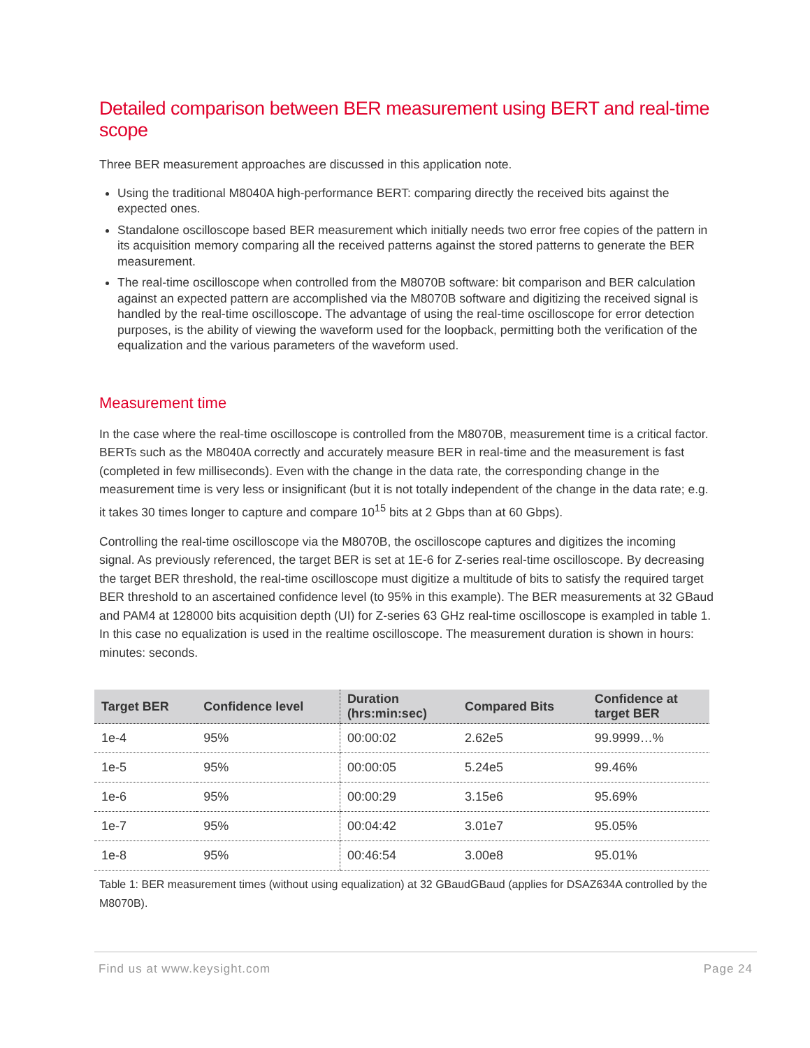Detailed comparison between BER measurement using BERT and real-time scope
Three BER measurement approaches are discussed in this application note.
Using the traditional M8040A high-performance BERT: comparing directly the received bits against the expected ones.
Standalone oscilloscope based BER measurement which initially needs two error free copies of the pattern in its acquisition memory comparing all the received patterns against the stored patterns to generate the BER measurement.
The real-time oscilloscope when controlled from the M8070B software: bit comparison and BER calculation against an expected pattern are accomplished via the M8070B software and digitizing the received signal is handled by the real-time oscilloscope. The advantage of using the real-time oscilloscope for error detection purposes, is the ability of viewing the waveform used for the loopback, permitting both the verification of the equalization and the various parameters of the waveform used.
Measurement time
In the case where the real-time oscilloscope is controlled from the M8070B, measurement time is a critical factor. BERTs such as the M8040A correctly and accurately measure BER in real-time and the measurement is fast (completed in few milliseconds). Even with the change in the data rate, the corresponding change in the measurement time is very less or insignificant (but it is not totally independent of the change in the data rate; e.g. it takes 30 times longer to capture and compare 10<sup>15</sup> bits at 2 Gbps than at 60 Gbps).
Controlling the real-time oscilloscope via the M8070B, the oscilloscope captures and digitizes the incoming signal. As previously referenced, the target BER is set at 1E-6 for Z-series real-time oscilloscope. By decreasing the target BER threshold, the real-time oscilloscope must digitize a multitude of bits to satisfy the required target BER threshold to an ascertained confidence level (to 95% in this example). The BER measurements at 32 GBaud and PAM4 at 128000 bits acquisition depth (UI) for Z-series 63 GHz real-time oscilloscope is exampled in table 1. In this case no equalization is used in the realtime oscilloscope. The measurement duration is shown in hours: minutes: seconds.
| Target BER | Confidence level | Duration (hrs:min:sec) | Compared Bits | Confidence at target BER |
| --- | --- | --- | --- | --- |
| 1e-4 | 95% | 00:00:02 | 2.62e5 | 99.9999…% |
| 1e-5 | 95% | 00:00:05 | 5.24e5 | 99.46% |
| 1e-6 | 95% | 00:00:29 | 3.15e6 | 95.69% |
| 1e-7 | 95% | 00:04:42 | 3.01e7 | 95.05% |
| 1e-8 | 95% | 00:46:54 | 3.00e8 | 95.01% |
Table 1: BER measurement times (without using equalization) at 32 GBaudGBaud (applies for DSAZ634A controlled by the M8070B).
Find us at www.keysight.com Page 24